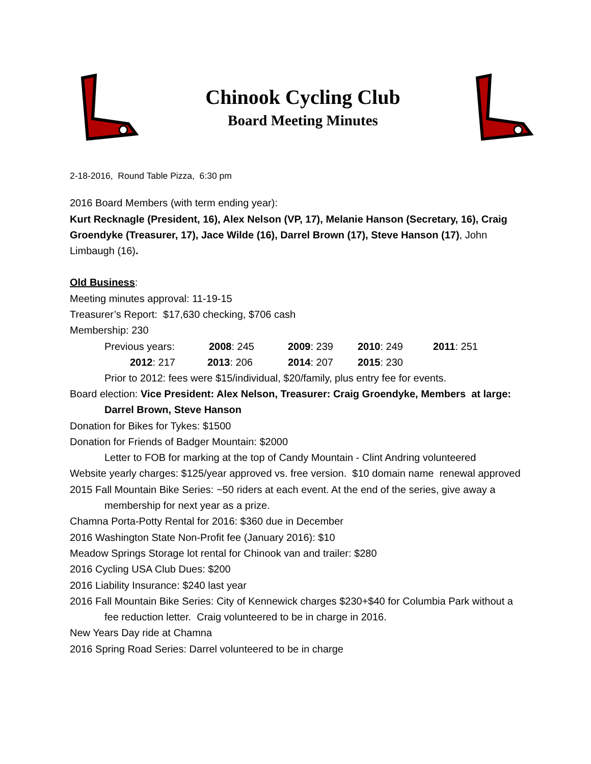Chinook Cycling Club
Board Meeting Minutes
2-18-2016, Round Table Pizza, 6:30 pm
2016 Board Members (with term ending year):
Kurt Recknagle (President, 16), Alex Nelson (VP, 17), Melanie Hanson (Secretary, 16), Craig Groendyke (Treasurer, 17), Jace Wilde (16), Darrel Brown (17), Steve Hanson (17), John Limbaugh (16).
Old Business:
Meeting minutes approval: 11-19-15
Treasurer’s Report: $17,630 checking, $706 cash
Membership: 230
Previous years: 2008: 245 2009: 239 2010: 249 2011: 251
2012: 217 2013: 206 2014: 207 2015: 230
Prior to 2012: fees were $15/individual, $20/family, plus entry fee for events.
Board election: Vice President: Alex Nelson, Treasurer: Craig Groendyke, Members at large: Darrel Brown, Steve Hanson
Donation for Bikes for Tykes: $1500
Donation for Friends of Badger Mountain: $2000
Letter to FOB for marking at the top of Candy Mountain - Clint Andring volunteered
Website yearly charges: $125/year approved vs. free version. $10 domain name renewal approved
2015 Fall Mountain Bike Series: ~50 riders at each event. At the end of the series, give away a membership for next year as a prize.
Chamna Porta-Potty Rental for 2016: $360 due in December
2016 Washington State Non-Profit fee (January 2016): $10
Meadow Springs Storage lot rental for Chinook van and trailer: $280
2016 Cycling USA Club Dues: $200
2016 Liability Insurance: $240 last year
2016 Fall Mountain Bike Series: City of Kennewick charges $230+$40 for Columbia Park without a fee reduction letter. Craig volunteered to be in charge in 2016.
New Years Day ride at Chamna
2016 Spring Road Series: Darrel volunteered to be in charge